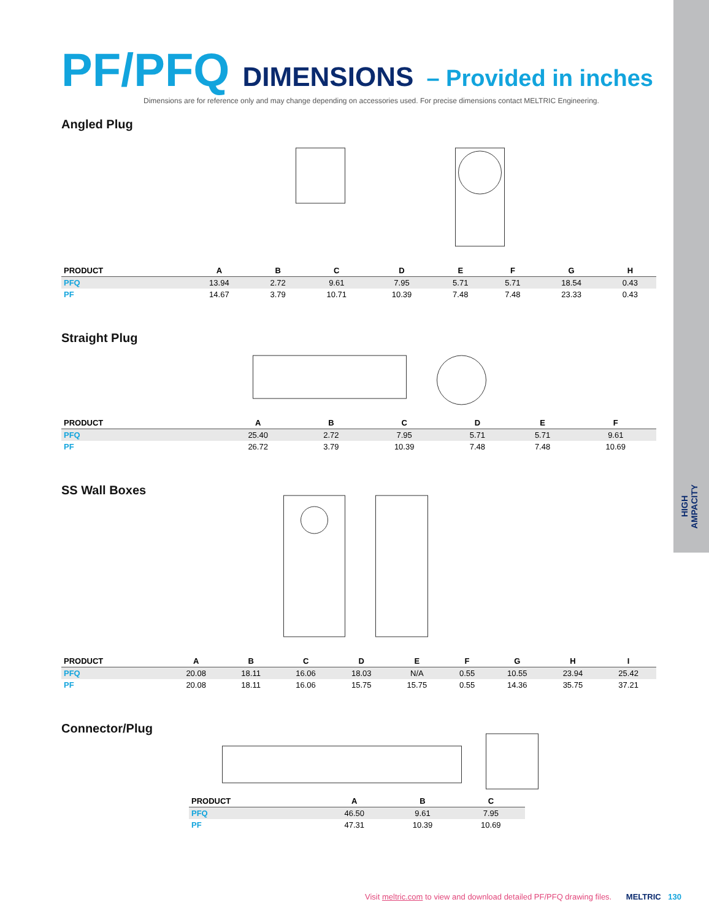HIGH AMPACITY
PF/PFQ DIMENSIONS – Provided in inches
Dimensions are for reference only and may change depending on accessories used. For precise dimensions contact MELTRIC Engineering.
Angled Plug
| PRODUCT | A | B | C | D | E | F | G | H |
| --- | --- | --- | --- | --- | --- | --- | --- | --- |
| PFQ | 13.94 | 2.72 | 9.61 | 7.95 | 5.71 | 5.71 | 18.54 | 0.43 |
| PF | 14.67 | 3.79 | 10.71 | 10.39 | 7.48 | 7.48 | 23.33 | 0.43 |
Straight Plug
| PRODUCT | A | B | C | D | E | F |
| --- | --- | --- | --- | --- | --- | --- |
| PFQ | 25.40 | 2.72 | 7.95 | 5.71 | 5.71 | 9.61 |
| PF | 26.72 | 3.79 | 10.39 | 7.48 | 7.48 | 10.69 |
SS Wall Boxes
| PRODUCT | A | B | C | D | E | F | G | H | I |
| --- | --- | --- | --- | --- | --- | --- | --- | --- | --- |
| PFQ | 20.08 | 18.11 | 16.06 | 18.03 | N/A | 0.55 | 10.55 | 23.94 | 25.42 |
| PF | 20.08 | 18.11 | 16.06 | 15.75 | 15.75 | 0.55 | 14.36 | 35.75 | 37.21 |
Connector/Plug
| PRODUCT | A | B | C |
| --- | --- | --- | --- |
| PFQ | 46.50 | 9.61 | 7.95 |
| PF | 47.31 | 10.39 | 10.69 |
Visit meltric.com to view and download detailed PF/PFQ drawing files. MELTRIC 130